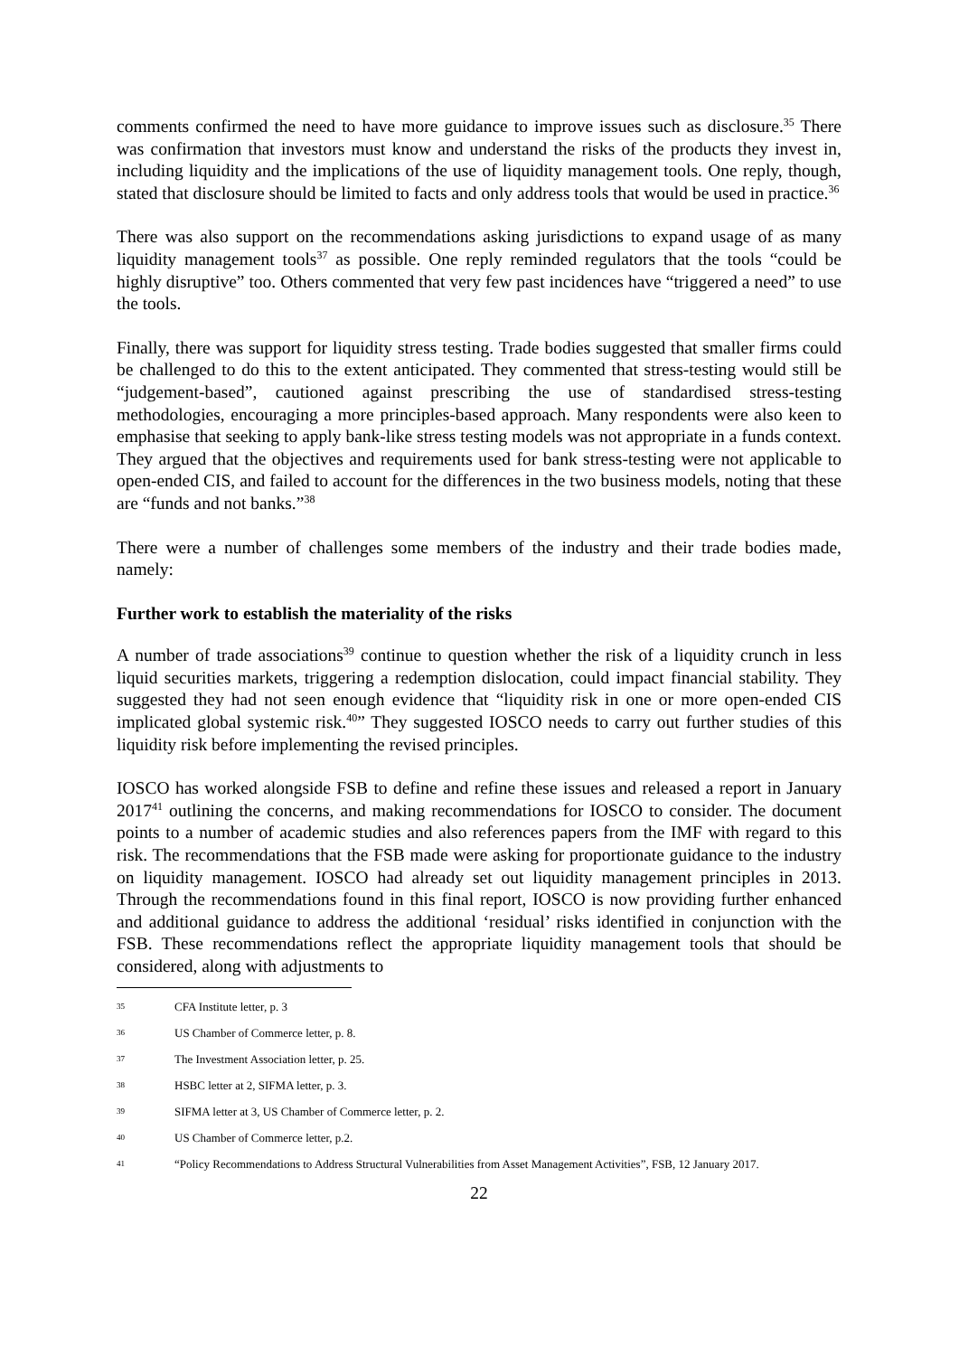comments confirmed the need to have more guidance to improve issues such as disclosure.<sup>35</sup> There was confirmation that investors must know and understand the risks of the products they invest in, including liquidity and the implications of the use of liquidity management tools. One reply, though, stated that disclosure should be limited to facts and only address tools that would be used in practice.<sup>36</sup>
There was also support on the recommendations asking jurisdictions to expand usage of as many liquidity management tools<sup>37</sup> as possible. One reply reminded regulators that the tools “could be highly disruptive” too. Others commented that very few past incidences have “triggered a need” to use the tools.
Finally, there was support for liquidity stress testing. Trade bodies suggested that smaller firms could be challenged to do this to the extent anticipated. They commented that stress-testing would still be “judgement-based”, cautioned against prescribing the use of standardised stress-testing methodologies, encouraging a more principles-based approach. Many respondents were also keen to emphasise that seeking to apply bank-like stress testing models was not appropriate in a funds context. They argued that the objectives and requirements used for bank stress-testing were not applicable to open-ended CIS, and failed to account for the differences in the two business models, noting that these are “funds and not banks.”<sup>38</sup>
There were a number of challenges some members of the industry and their trade bodies made, namely:
Further work to establish the materiality of the risks
A number of trade associations<sup>39</sup> continue to question whether the risk of a liquidity crunch in less liquid securities markets, triggering a redemption dislocation, could impact financial stability. They suggested they had not seen enough evidence that “liquidity risk in one or more open-ended CIS implicated global systemic risk.<sup>40</sup>” They suggested IOSCO needs to carry out further studies of this liquidity risk before implementing the revised principles.
IOSCO has worked alongside FSB to define and refine these issues and released a report in January 2017<sup>41</sup> outlining the concerns, and making recommendations for IOSCO to consider. The document points to a number of academic studies and also references papers from the IMF with regard to this risk. The recommendations that the FSB made were asking for proportionate guidance to the industry on liquidity management. IOSCO had already set out liquidity management principles in 2013. Through the recommendations found in this final report, IOSCO is now providing further enhanced and additional guidance to address the additional ‘residual’ risks identified in conjunction with the FSB. These recommendations reflect the appropriate liquidity management tools that should be considered, along with adjustments to
35 CFA Institute letter, p. 3
36 US Chamber of Commerce letter, p. 8.
37 The Investment Association letter, p. 25.
38 HSBC letter at 2, SIFMA letter, p. 3.
39 SIFMA letter at 3, US Chamber of Commerce letter, p. 2.
40 US Chamber of Commerce letter, p.2.
41 “Policy Recommendations to Address Structural Vulnerabilities from Asset Management Activities”, FSB, 12 January 2017.
22